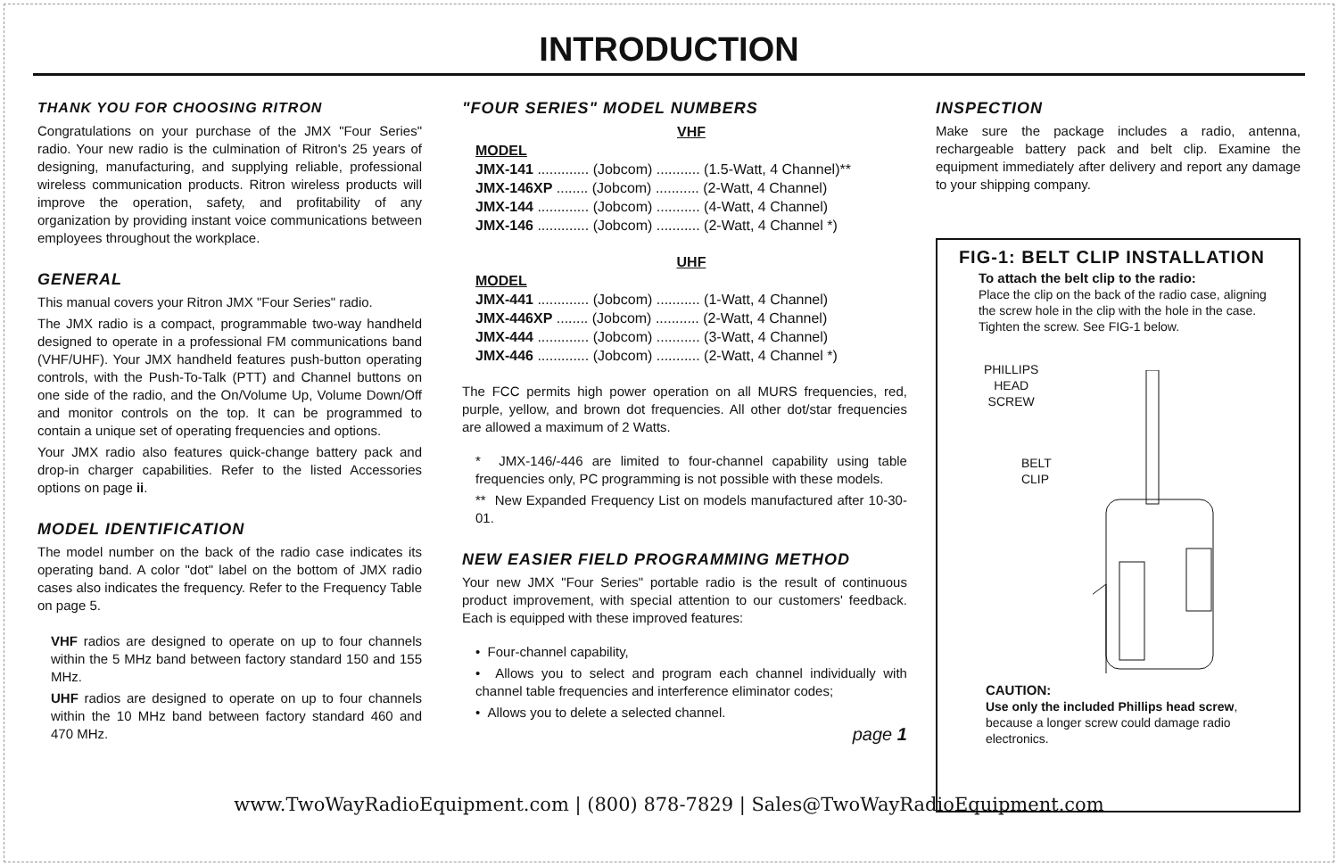INTRODUCTION
THANK YOU FOR CHOOSING RITRON
Congratulations on your purchase of the JMX "Four Series" radio. Your new radio is the culmination of Ritron's 25 years of designing, manufacturing, and supplying reliable, professional wireless communication products. Ritron wireless products will improve the operation, safety, and profitability of any organization by providing instant voice communications between employees throughout the workplace.
GENERAL
This manual covers your Ritron JMX "Four Series" radio.
The JMX radio is a compact, programmable two-way handheld designed to operate in a professional FM communications band (VHF/UHF). Your JMX handheld features push-button operating controls, with the Push-To-Talk (PTT) and Channel buttons on one side of the radio, and the On/Volume Up, Volume Down/Off and monitor controls on the top. It can be programmed to contain a unique set of operating frequencies and options.
Your JMX radio also features quick-change battery pack and drop-in charger capabilities. Refer to the listed Accessories options on page ii.
MODEL IDENTIFICATION
The model number on the back of the radio case indicates its operating band. A color "dot" label on the bottom of JMX radio cases also indicates the frequency. Refer to the Frequency Table on page 5.
VHF radios are designed to operate on up to four channels within the 5 MHz band between factory standard 150 and 155 MHz.
UHF radios are designed to operate on up to four channels within the 10 MHz band between factory standard 460 and 470 MHz.
"FOUR SERIES" MODEL NUMBERS
VHF
MODEL
JMX-141 ............. (Jobcom) ........... (1.5-Watt, 4 Channel)**
JMX-146XP ........ (Jobcom) ........... (2-Watt, 4 Channel)
JMX-144 ............. (Jobcom) ........... (4-Watt, 4 Channel)
JMX-146 ............. (Jobcom) ........... (2-Watt, 4 Channel *)
UHF
MODEL
JMX-441 ............. (Jobcom) ........... (1-Watt, 4 Channel)
JMX-446XP ........ (Jobcom) ........... (2-Watt, 4 Channel)
JMX-444 ............. (Jobcom) ........... (3-Watt, 4 Channel)
JMX-446 ............. (Jobcom) ........... (2-Watt, 4 Channel *)
The FCC permits high power operation on all MURS frequencies, red, purple, yellow, and brown dot frequencies. All other dot/star frequencies are allowed a maximum of 2 Watts.
* JMX-146/-446 are limited to four-channel capability using table frequencies only, PC programming is not possible with these models.
** New Expanded Frequency List on models manufactured after 10-30-01.
NEW EASIER FIELD PROGRAMMING METHOD
Your new JMX "Four Series" portable radio is the result of continuous product improvement, with special attention to our customers' feedback. Each is equipped with these improved features:
• Four-channel capability,
• Allows you to select and program each channel individually with channel table frequencies and interference eliminator codes;
• Allows you to delete a selected channel.
page 1
INSPECTION
Make sure the package includes a radio, antenna, rechargeable battery pack and belt clip. Examine the equipment immediately after delivery and report any damage to your shipping company.
FIG-1: BELT CLIP INSTALLATION
To attach the belt clip to the radio:
Place the clip on the back of the radio case, aligning the screw hole in the clip with the hole in the case. Tighten the screw. See FIG-1 below.
PHILLIPS
HEAD
SCREW
BELT
CLIP
CAUTION:
Use only the included Phillips head screw, because a longer screw could damage radio electronics.
www.TwoWayRadioEquipment.com | (800) 878-7829 | Sales@TwoWayRadioEquipment.com